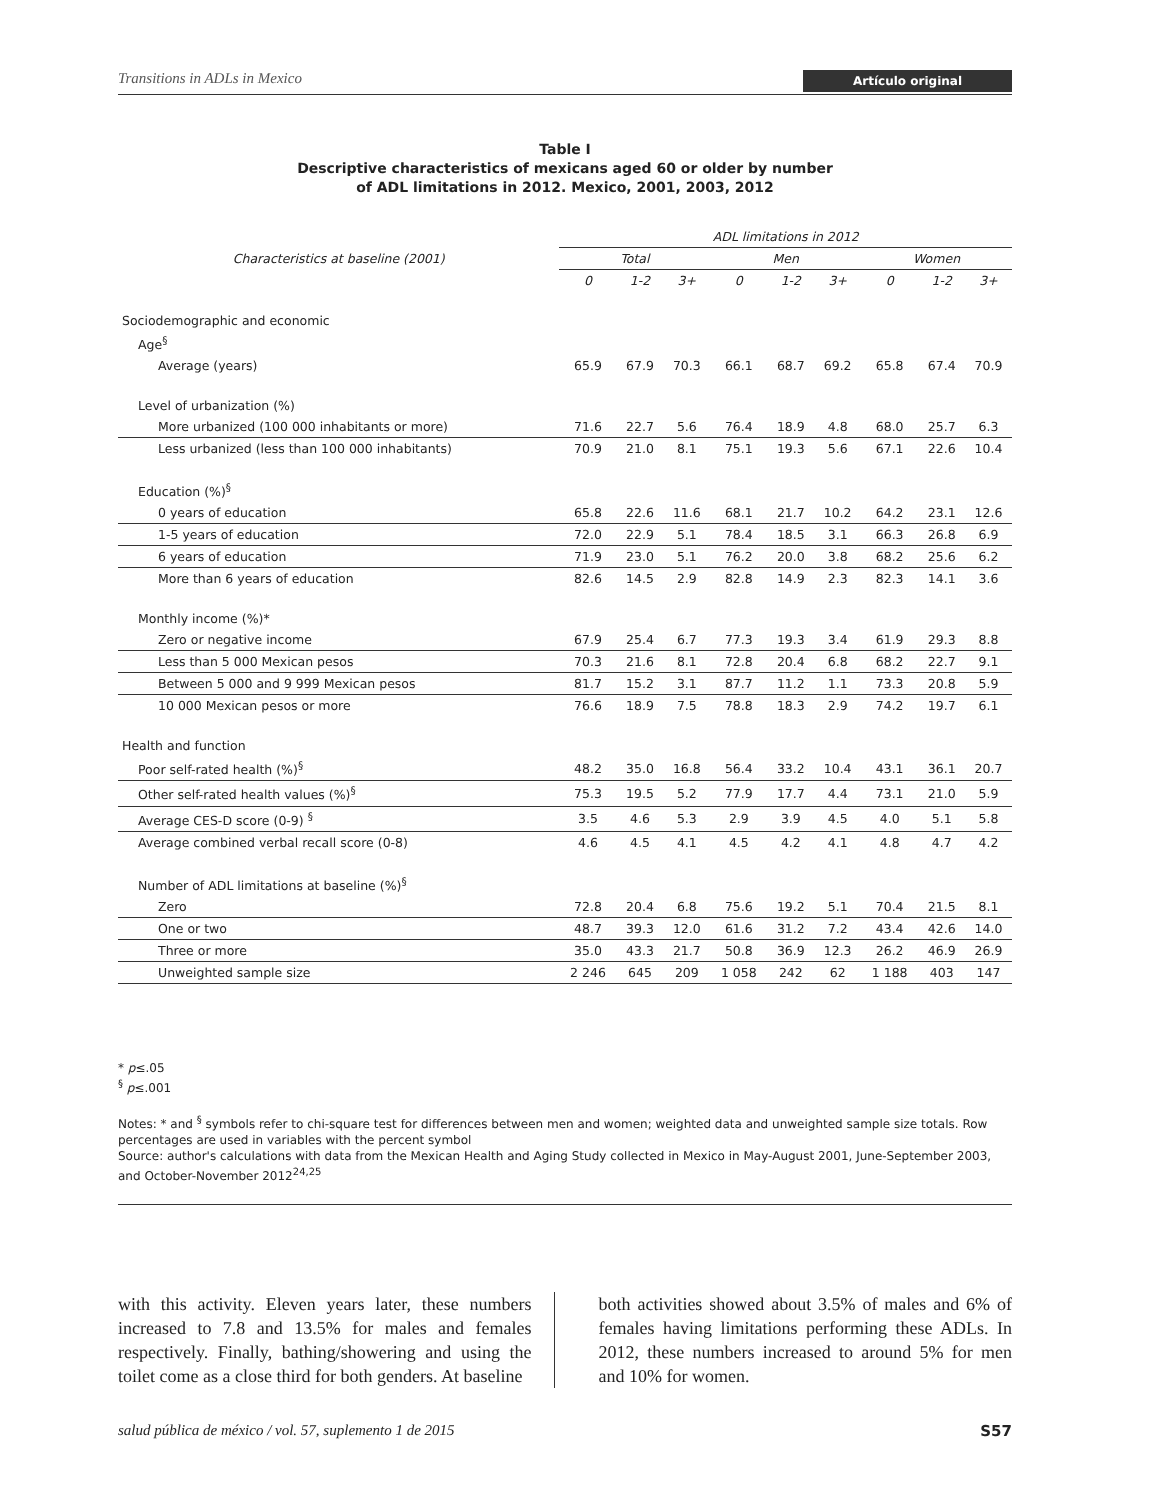Transitions in ADLs in Mexico Artículo original
Table I
Descriptive characteristics of mexicans aged 60 or older by number
of ADL limitations in 2012. Mexico, 2001, 2003, 2012
| | ADL limitations in 2012 | | | | | | | | |
| --- | --- | --- | --- | --- | --- | --- | --- | --- | --- |
| Characteristics at baseline (2001) | Total | | | Men | | | Women | | |
| | 0 | 1-2 | 3+ | 0 | 1-2 | 3+ | 0 | 1-2 | 3+ |
| Sociodemographic and economic | | | | | | | | | |
| Age<sup>§</sup> | | | | | | | | | |
| Average (years) | 65.9 | 67.9 | 70.3 | 66.1 | 68.7 | 69.2 | 65.8 | 67.4 | 70.9 |
| Level of urbanization (%) | | | | | | | | | |
| More urbanized (100 000 inhabitants or more) | 71.6 | 22.7 | 5.6 | 76.4 | 18.9 | 4.8 | 68.0 | 25.7 | 6.3 |
| Less urbanized (less than 100 000 inhabitants) | 70.9 | 21.0 | 8.1 | 75.1 | 19.3 | 5.6 | 67.1 | 22.6 | 10.4 |
| Education (%)<sup>§</sup> | | | | | | | | | |
| 0 years of education | 65.8 | 22.6 | 11.6 | 68.1 | 21.7 | 10.2 | 64.2 | 23.1 | 12.6 |
| 1-5 years of education | 72.0 | 22.9 | 5.1 | 78.4 | 18.5 | 3.1 | 66.3 | 26.8 | 6.9 |
| 6 years of education | 71.9 | 23.0 | 5.1 | 76.2 | 20.0 | 3.8 | 68.2 | 25.6 | 6.2 |
| More than 6 years of education | 82.6 | 14.5 | 2.9 | 82.8 | 14.9 | 2.3 | 82.3 | 14.1 | 3.6 |
| Monthly income (%)* | | | | | | | | | |
| Zero or negative income | 67.9 | 25.4 | 6.7 | 77.3 | 19.3 | 3.4 | 61.9 | 29.3 | 8.8 |
| Less than 5 000 Mexican pesos | 70.3 | 21.6 | 8.1 | 72.8 | 20.4 | 6.8 | 68.2 | 22.7 | 9.1 |
| Between 5 000 and 9 999 Mexican pesos | 81.7 | 15.2 | 3.1 | 87.7 | 11.2 | 1.1 | 73.3 | 20.8 | 5.9 |
| 10 000 Mexican pesos or more | 76.6 | 18.9 | 7.5 | 78.8 | 18.3 | 2.9 | 74.2 | 19.7 | 6.1 |
| Health and function | | | | | | | | | |
| Poor self-rated health (%)<sup>§</sup> | 48.2 | 35.0 | 16.8 | 56.4 | 33.2 | 10.4 | 43.1 | 36.1 | 20.7 |
| Other self-rated health values (%)<sup>§</sup> | 75.3 | 19.5 | 5.2 | 77.9 | 17.7 | 4.4 | 73.1 | 21.0 | 5.9 |
| Average CES-D score (0-9) <sup>§</sup> | 3.5 | 4.6 | 5.3 | 2.9 | 3.9 | 4.5 | 4.0 | 5.1 | 5.8 |
| Average combined verbal recall score (0-8) | 4.6 | 4.5 | 4.1 | 4.5 | 4.2 | 4.1 | 4.8 | 4.7 | 4.2 |
| Number of ADL limitations at baseline (%)<sup>§</sup> | | | | | | | | | |
| Zero | 72.8 | 20.4 | 6.8 | 75.6 | 19.2 | 5.1 | 70.4 | 21.5 | 8.1 |
| One or two | 48.7 | 39.3 | 12.0 | 61.6 | 31.2 | 7.2 | 43.4 | 42.6 | 14.0 |
| Three or more | 35.0 | 43.3 | 21.7 | 50.8 | 36.9 | 12.3 | 26.2 | 46.9 | 26.9 |
| Unweighted sample size | 2 246 | 645 | 209 | 1 058 | 242 | 62 | 1 188 | 403 | 147 |
* p≤.05
<sup>§</sup> p≤.001
Notes: * and <sup>§</sup> symbols refer to chi-square test for differences between men and women; weighted data and unweighted sample size totals. Row percentages are used in variables with the percent symbol
Source: author's calculations with data from the Mexican Health and Aging Study collected in Mexico in May-August 2001, June-September 2003, and October-November 2012<sup>24,25</sup>
with this activity. Eleven years later, these numbers increased to 7.8 and 13.5% for males and females respectively. Finally, bathing/showering and using the toilet come as a close third for both genders. At baseline
both activities showed about 3.5% of males and 6% of females having limitations performing these ADLs. In 2012, these numbers increased to around 5% for men and 10% for women.
salud pública de méxico / vol. 57, suplemento 1 de 2015 S57